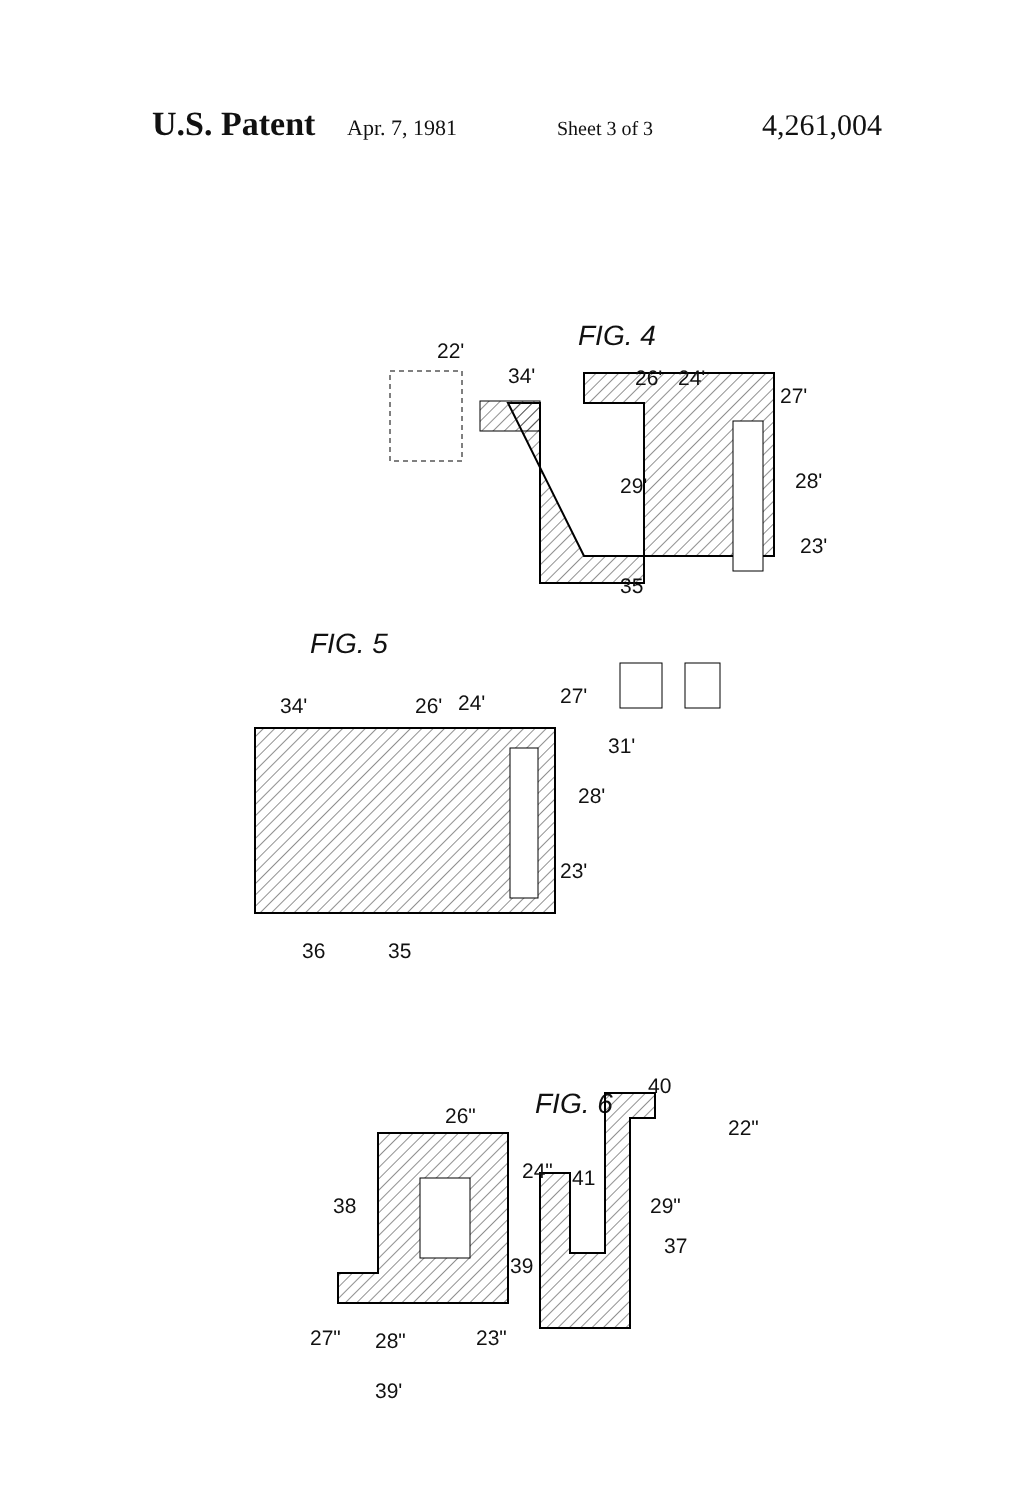U.S. Patent Apr. 7, 1981 Sheet 3 of 3 4,261,004
FIG. 4
22'
34'
26'
24'
27'
28'
29'
23'
35
31'
FIG. 5
34'
26'
24'
27'
28'
23'
36
35
FIG. 6
26"
24"
41
40
22"
38
29"
37
39
27"
28"
23"
39'